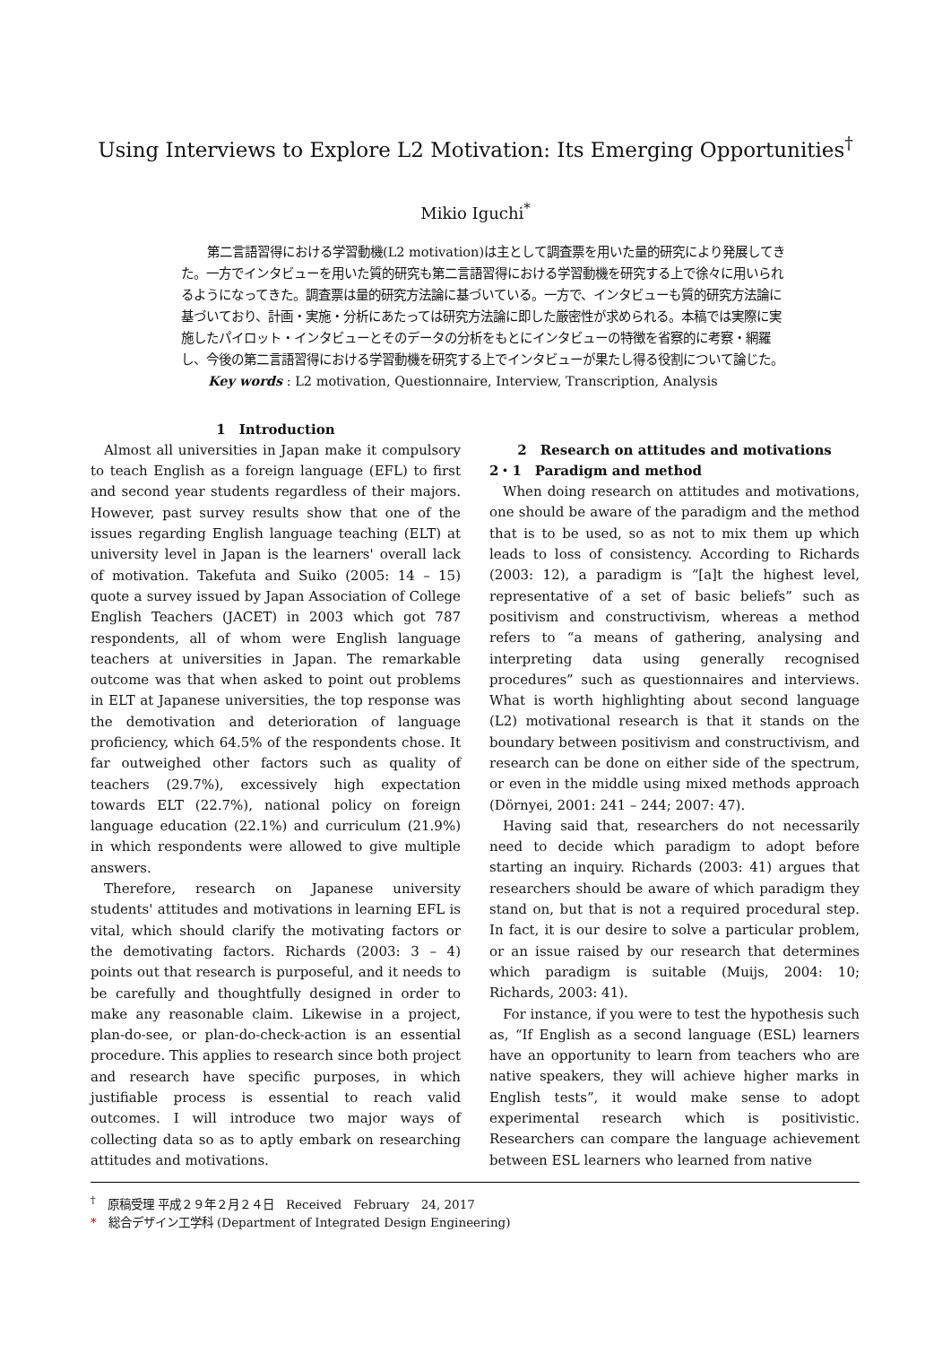Using Interviews to Explore L2 Motivation: Its Emerging Opportunities<sup>†</sup>
Mikio Iguchi<sup>*</sup>
第二言語習得における学習動機(L2 motivation)は主として調査票を用いた量的研究により発展してきた。一方でインタビューを用いた質的研究も第二言語習得における学習動機を研究する上で徐々に用いられるようになってきた。調査票は量的研究方法論に基づいている。一方で、インタビューも質的研究方法論に基づいており、計画・実施・分析にあたっては研究方法論に即した厳密性が求められる。本稿では実際に実施したパイロット・インタビューとそのデータの分析をもとにインタビューの特徴を省察的に考察・網羅し、今後の第二言語習得における学習動機を研究する上でインタビューが果たし得る役割について論じた。
Key words : L2 motivation, Questionnaire, Interview, Transcription, Analysis
1　Introduction
Almost all universities in Japan make it compulsory to teach English as a foreign language (EFL) to first and second year students regardless of their majors. However, past survey results show that one of the issues regarding English language teaching (ELT) at university level in Japan is the learners' overall lack of motivation. Takefuta and Suiko (2005: 14 – 15) quote a survey issued by Japan Association of College English Teachers (JACET) in 2003 which got 787 respondents, all of whom were English language teachers at universities in Japan. The remarkable outcome was that when asked to point out problems in ELT at Japanese universities, the top response was the demotivation and deterioration of language proficiency, which 64.5% of the respondents chose. It far outweighed other factors such as quality of teachers (29.7%), excessively high expectation towards ELT (22.7%), national policy on foreign language education (22.1%) and curriculum (21.9%) in which respondents were allowed to give multiple answers.
Therefore, research on Japanese university students' attitudes and motivations in learning EFL is vital, which should clarify the motivating factors or the demotivating factors. Richards (2003: 3 – 4) points out that research is purposeful, and it needs to be carefully and thoughtfully designed in order to make any reasonable claim. Likewise in a project, plan-do-see, or plan-do-check-action is an essential procedure. This applies to research since both project and research have specific purposes, in which justifiable process is essential to reach valid outcomes. I will introduce two major ways of collecting data so as to aptly embark on researching attitudes and motivations.
2　Research on attitudes and motivations
2・1　Paradigm and method
When doing research on attitudes and motivations, one should be aware of the paradigm and the method that is to be used, so as not to mix them up which leads to loss of consistency. According to Richards (2003: 12), a paradigm is “[a]t the highest level, representative of a set of basic beliefs” such as positivism and constructivism, whereas a method refers to “a means of gathering, analysing and interpreting data using generally recognised procedures” such as questionnaires and interviews. What is worth highlighting about second language (L2) motivational research is that it stands on the boundary between positivism and constructivism, and research can be done on either side of the spectrum, or even in the middle using mixed methods approach (Dörnyei, 2001: 241 – 244; 2007: 47).
Having said that, researchers do not necessarily need to decide which paradigm to adopt before starting an inquiry. Richards (2003: 41) argues that researchers should be aware of which paradigm they stand on, but that is not a required procedural step. In fact, it is our desire to solve a particular problem, or an issue raised by our research that determines which paradigm is suitable (Muijs, 2004: 10; Richards, 2003: 41).
For instance, if you were to test the hypothesis such as, “If English as a second language (ESL) learners have an opportunity to learn from teachers who are native speakers, they will achieve higher marks in English tests”, it would make sense to adopt experimental research which is positivistic. Researchers can compare the language achievement between ESL learners who learned from native
<sup>†</sup>　原稿受理 平成２９年２月２４日　Received　February　24, 2017
*　総合デザイン工学科 (Department of Integrated Design Engineering)